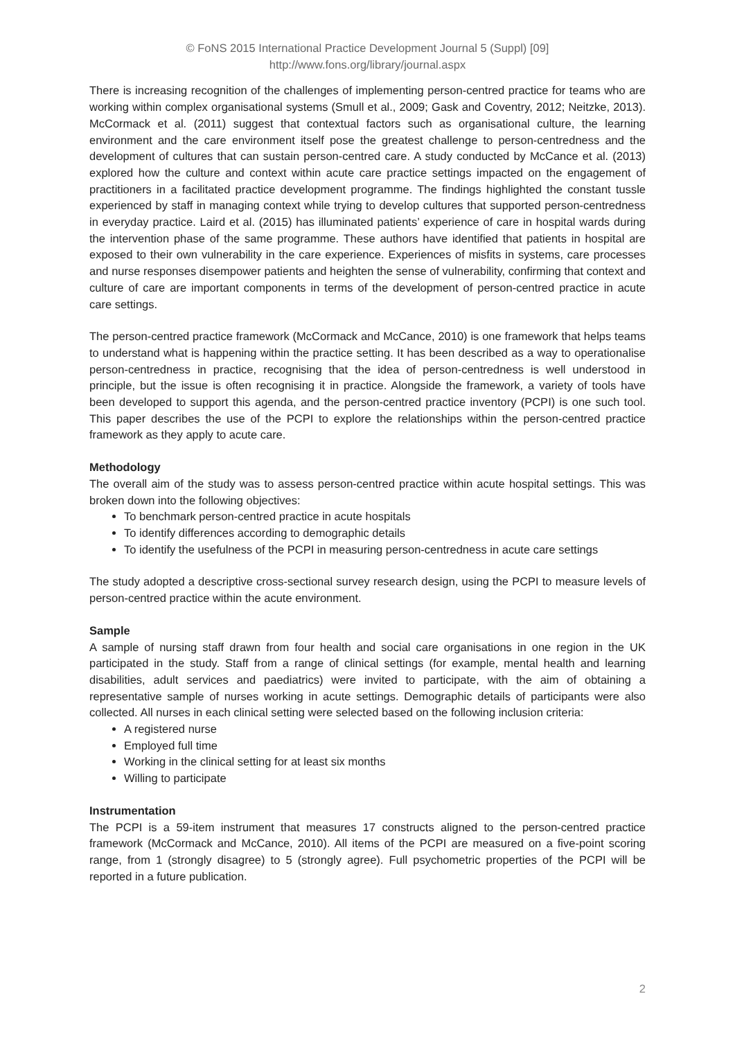© FoNS 2015 International Practice Development Journal 5 (Suppl) [09]
http://www.fons.org/library/journal.aspx
There is increasing recognition of the challenges of implementing person-centred practice for teams who are working within complex organisational systems (Smull et al., 2009; Gask and Coventry, 2012; Neitzke, 2013). McCormack et al. (2011) suggest that contextual factors such as organisational culture, the learning environment and the care environment itself pose the greatest challenge to person-centredness and the development of cultures that can sustain person-centred care. A study conducted by McCance et al. (2013) explored how the culture and context within acute care practice settings impacted on the engagement of practitioners in a facilitated practice development programme. The findings highlighted the constant tussle experienced by staff in managing context while trying to develop cultures that supported person-centredness in everyday practice. Laird et al. (2015) has illuminated patients’ experience of care in hospital wards during the intervention phase of the same programme. These authors have identified that patients in hospital are exposed to their own vulnerability in the care experience. Experiences of misfits in systems, care processes and nurse responses disempower patients and heighten the sense of vulnerability, confirming that context and culture of care are important components in terms of the development of person-centred practice in acute care settings.
The person-centred practice framework (McCormack and McCance, 2010) is one framework that helps teams to understand what is happening within the practice setting. It has been described as a way to operationalise person-centredness in practice, recognising that the idea of person-centredness is well understood in principle, but the issue is often recognising it in practice. Alongside the framework, a variety of tools have been developed to support this agenda, and the person-centred practice inventory (PCPI) is one such tool. This paper describes the use of the PCPI to explore the relationships within the person-centred practice framework as they apply to acute care.
Methodology
The overall aim of the study was to assess person-centred practice within acute hospital settings. This was broken down into the following objectives:
To benchmark person-centred practice in acute hospitals
To identify differences according to demographic details
To identify the usefulness of the PCPI in measuring person-centredness in acute care settings
The study adopted a descriptive cross-sectional survey research design, using the PCPI to measure levels of person-centred practice within the acute environment.
Sample
A sample of nursing staff drawn from four health and social care organisations in one region in the UK participated in the study. Staff from a range of clinical settings (for example, mental health and learning disabilities, adult services and paediatrics) were invited to participate, with the aim of obtaining a representative sample of nurses working in acute settings. Demographic details of participants were also collected. All nurses in each clinical setting were selected based on the following inclusion criteria:
A registered nurse
Employed full time
Working in the clinical setting for at least six months
Willing to participate
Instrumentation
The PCPI is a 59-item instrument that measures 17 constructs aligned to the person-centred practice framework (McCormack and McCance, 2010). All items of the PCPI are measured on a five-point scoring range, from 1 (strongly disagree) to 5 (strongly agree). Full psychometric properties of the PCPI will be reported in a future publication.
2